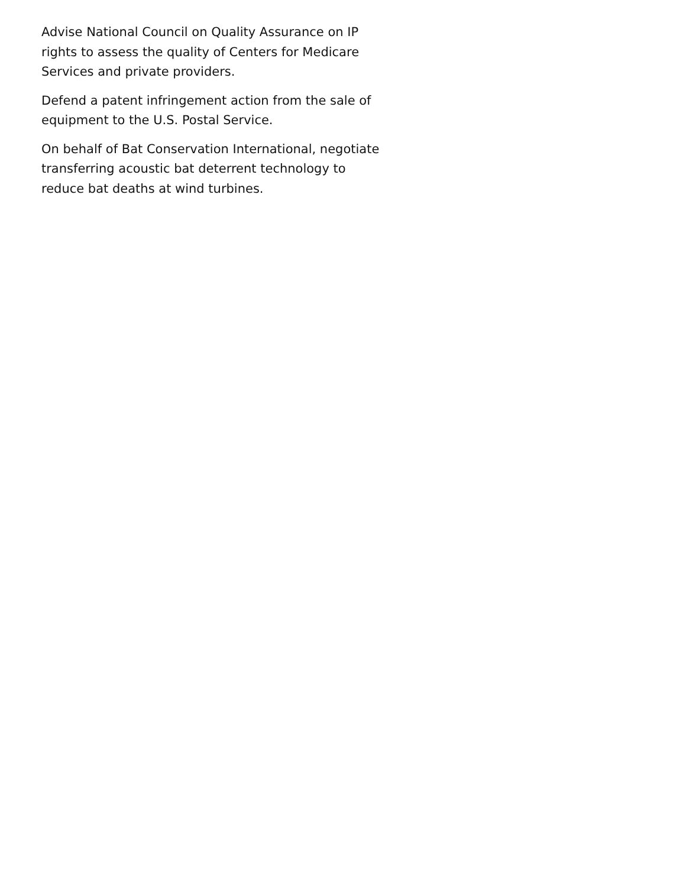Advise National Council on Quality Assurance on IP rights to assess the quality of Centers for Medicare Services and private providers.
Defend a patent infringement action from the sale of equipment to the U.S. Postal Service.
On behalf of Bat Conservation International, negotiate transferring acoustic bat deterrent technology to reduce bat deaths at wind turbines.